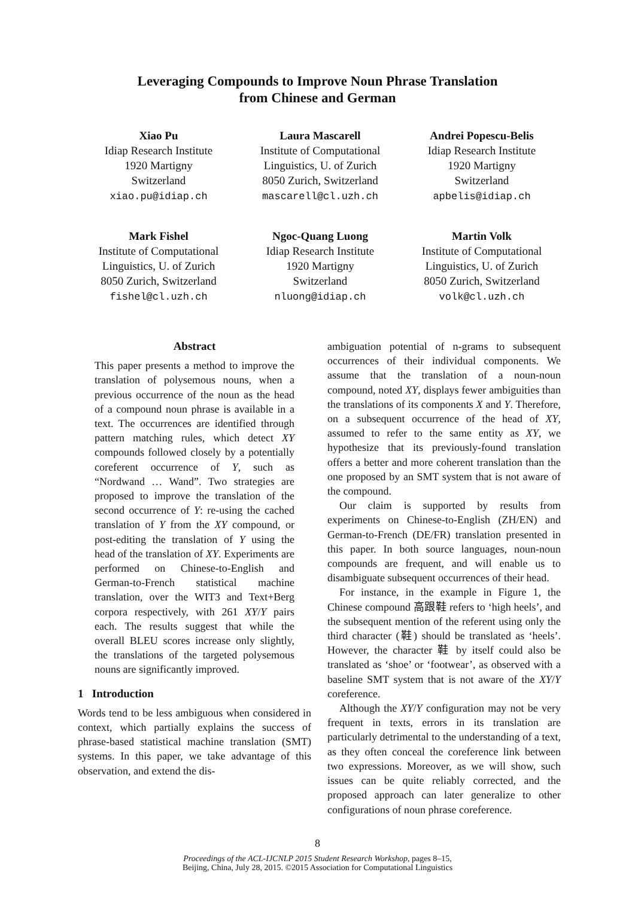Leveraging Compounds to Improve Noun Phrase Translation
from Chinese and German
Xiao Pu
Idiap Research Institute
1920 Martigny
Switzerland
xiao.pu@idiap.ch
Laura Mascarell
Institute of Computational
Linguistics, U. of Zurich
8050 Zurich, Switzerland
mascarell@cl.uzh.ch
Andrei Popescu-Belis
Idiap Research Institute
1920 Martigny
Switzerland
apbelis@idiap.ch
Mark Fishel
Institute of Computational
Linguistics, U. of Zurich
8050 Zurich, Switzerland
fishel@cl.uzh.ch
Ngoc-Quang Luong
Idiap Research Institute
1920 Martigny
Switzerland
nluong@idiap.ch
Martin Volk
Institute of Computational
Linguistics, U. of Zurich
8050 Zurich, Switzerland
volk@cl.uzh.ch
Abstract
This paper presents a method to improve the translation of polysemous nouns, when a previous occurrence of the noun as the head of a compound noun phrase is available in a text. The occurrences are identified through pattern matching rules, which detect XY compounds followed closely by a potentially coreferent occurrence of Y, such as “Nordwand … Wand”. Two strategies are proposed to improve the translation of the second occurrence of Y: re-using the cached translation of Y from the XY compound, or post-editing the translation of Y using the head of the translation of XY. Experiments are performed on Chinese-to-English and German-to-French statistical machine translation, over the WIT3 and Text+Berg corpora respectively, with 261 XY/Y pairs each. The results suggest that while the overall BLEU scores increase only slightly, the translations of the targeted polysemous nouns are significantly improved.
1 Introduction
Words tend to be less ambiguous when considered in context, which partially explains the success of phrase-based statistical machine translation (SMT) systems. In this paper, we take advantage of this observation, and extend the dis-
ambiguation potential of n-grams to subsequent occurrences of their individual components. We assume that the translation of a noun-noun compound, noted XY, displays fewer ambiguities than the translations of its components X and Y. Therefore, on a subsequent occurrence of the head of XY, assumed to refer to the same entity as XY, we hypothesize that its previously-found translation offers a better and more coherent translation than the one proposed by an SMT system that is not aware of the compound.
Our claim is supported by results from experiments on Chinese-to-English (ZH/EN) and German-to-French (DE/FR) translation presented in this paper. In both source languages, noun-noun compounds are frequent, and will enable us to disambiguate subsequent occurrences of their head.
For instance, in the example in Figure 1, the Chinese compound 高跟鞋 refers to ‘high heels’, and the subsequent mention of the referent using only the third character (鞋) should be translated as ‘heels’. However, the character 鞋 by itself could also be translated as ‘shoe’ or ‘footwear’, as observed with a baseline SMT system that is not aware of the XY/Y coreference.
Although the XY/Y configuration may not be very frequent in texts, errors in its translation are particularly detrimental to the understanding of a text, as they often conceal the coreference link between two expressions. Moreover, as we will show, such issues can be quite reliably corrected, and the proposed approach can later generalize to other configurations of noun phrase coreference.
8
Proceedings of the ACL-IJCNLP 2015 Student Research Workshop, pages 8–15,
Beijing, China, July 28, 2015. ©2015 Association for Computational Linguistics